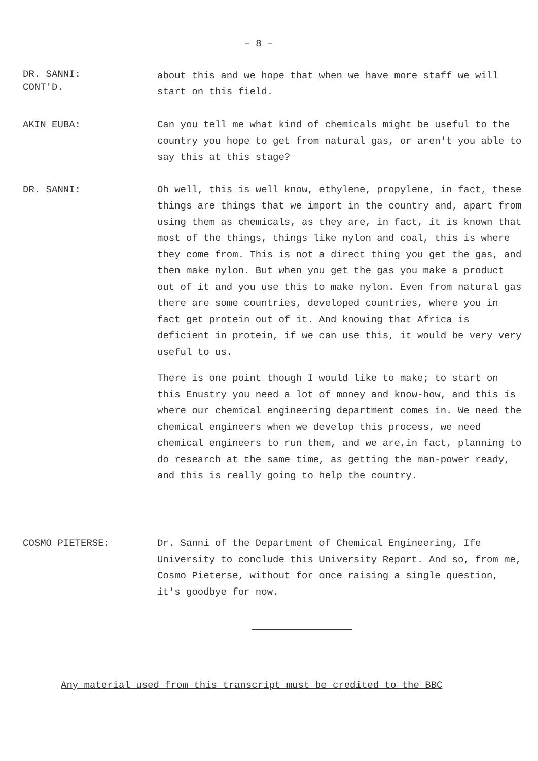– 8 –
DR. SANNI:
CONT'D.
about this and we hope that when we have more staff we will start on this field.
AKIN EUBA: Can you tell me what kind of chemicals might be useful to the country you hope to get from natural gas, or aren't you able to say this at this stage?
DR. SANNI: Oh well, this is well know, ethylene, propylene, in fact, these things are things that we import in the country and, apart from using them as chemicals, as they are, in fact, it is known that most of the things, things like nylon and coal, this is where they come from. This is not a direct thing you get the gas, and then make nylon. But when you get the gas you make a product out of it and you use this to make nylon. Even from natural gas there are some countries, developed countries, where you in fact get protein out of it. And knowing that Africa is deficient in protein, if we can use this, it would be very very useful to us.
There is one point though I would like to make; to start on this Enustry you need a lot of money and know-how, and this is where our chemical engineering department comes in. We need the chemical engineers when we develop this process, we need chemical engineers to run them, and we are,in fact, planning to do research at the same time, as getting the man-power ready, and this is really going to help the country.
COSMO PIETERSE: Dr. Sanni of the Department of Chemical Engineering, Ife University to conclude this University Report. And so, from me, Cosmo Pieterse, without for once raising a single question, it's goodbye for now.
Any material used from this transcript must be credited to the BBC